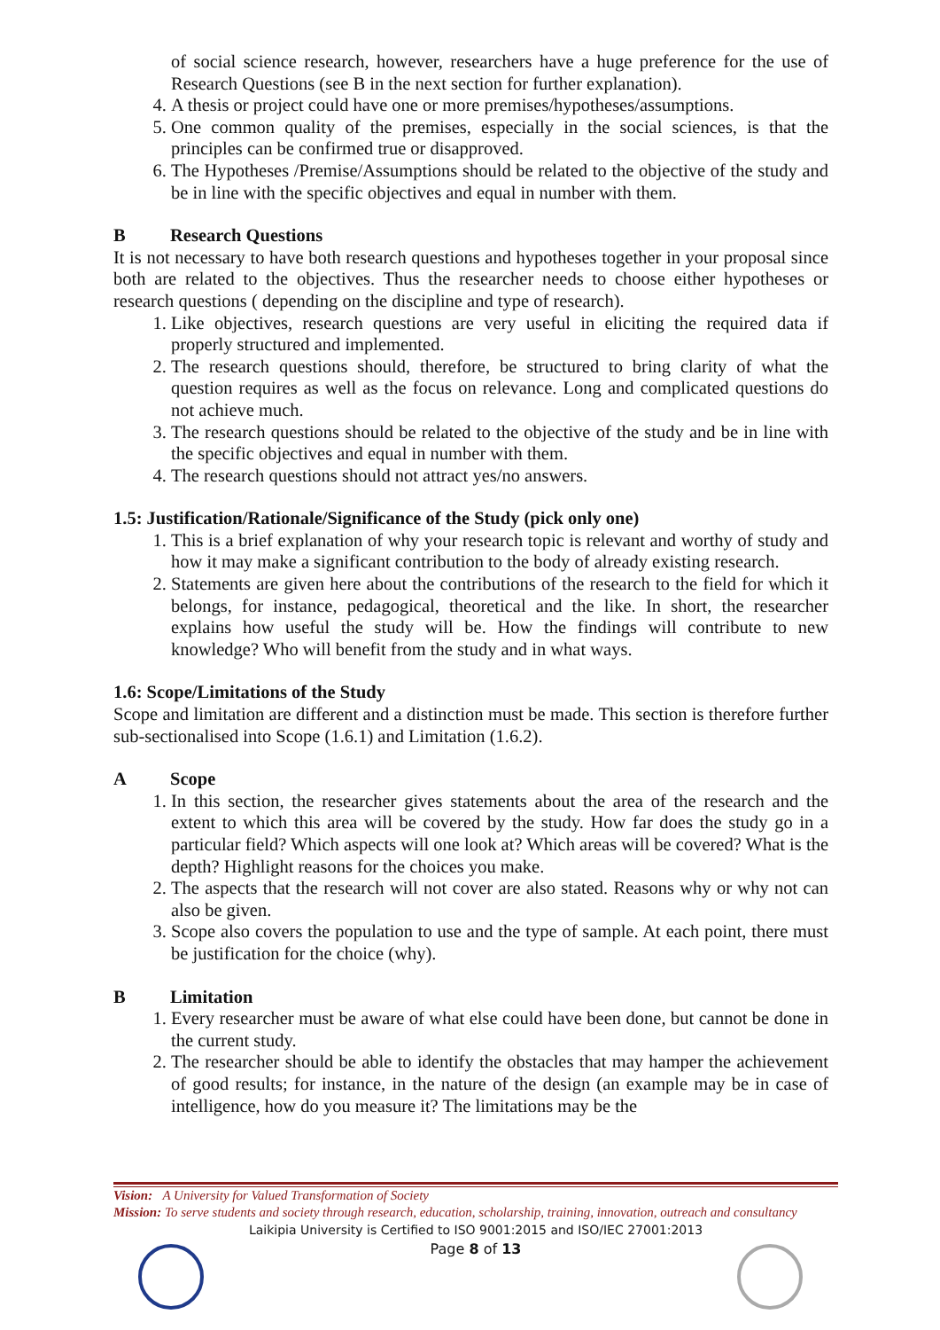of social science research, however, researchers have a huge preference for the use of Research Questions (see B in the next section for further explanation).
4. A thesis or project could have one or more premises/hypotheses/assumptions.
5. One common quality of the premises, especially in the social sciences, is that the principles can be confirmed true or disapproved.
6. The Hypotheses /Premise/Assumptions should be related to the objective of the study and be in line with the specific objectives and equal in number with them.
B Research Questions
It is not necessary to have both research questions and hypotheses together in your proposal since both are related to the objectives. Thus the researcher needs to choose either hypotheses or research questions ( depending on the discipline and type of research).
1. Like objectives, research questions are very useful in eliciting the required data if properly structured and implemented.
2. The research questions should, therefore, be structured to bring clarity of what the question requires as well as the focus on relevance. Long and complicated questions do not achieve much.
3. The research questions should be related to the objective of the study and be in line with the specific objectives and equal in number with them.
4. The research questions should not attract yes/no answers.
1.5: Justification/Rationale/Significance of the Study (pick only one)
1. This is a brief explanation of why your research topic is relevant and worthy of study and how it may make a significant contribution to the body of already existing research.
2. Statements are given here about the contributions of the research to the field for which it belongs, for instance, pedagogical, theoretical and the like. In short, the researcher explains how useful the study will be. How the findings will contribute to new knowledge? Who will benefit from the study and in what ways.
1.6: Scope/Limitations of the Study
Scope and limitation are different and a distinction must be made. This section is therefore further sub-sectionalised into Scope (1.6.1) and Limitation (1.6.2).
A Scope
1. In this section, the researcher gives statements about the area of the research and the extent to which this area will be covered by the study. How far does the study go in a particular field? Which aspects will one look at? Which areas will be covered? What is the depth? Highlight reasons for the choices you make.
2. The aspects that the research will not cover are also stated. Reasons why or why not can also be given.
3. Scope also covers the population to use and the type of sample. At each point, there must be justification for the choice (why).
B Limitation
1. Every researcher must be aware of what else could have been done, but cannot be done in the current study.
2. The researcher should be able to identify the obstacles that may hamper the achievement of good results; for instance, in the nature of the design (an example may be in case of intelligence, how do you measure it? The limitations may be the
Vision: A University for Valued Transformation of Society
Mission: To serve students and society through research, education, scholarship, training, innovation, outreach and consultancy
Laikipia University is Certified to ISO 9001:2015 and ISO/IEC 27001:2013
Page 8 of 13